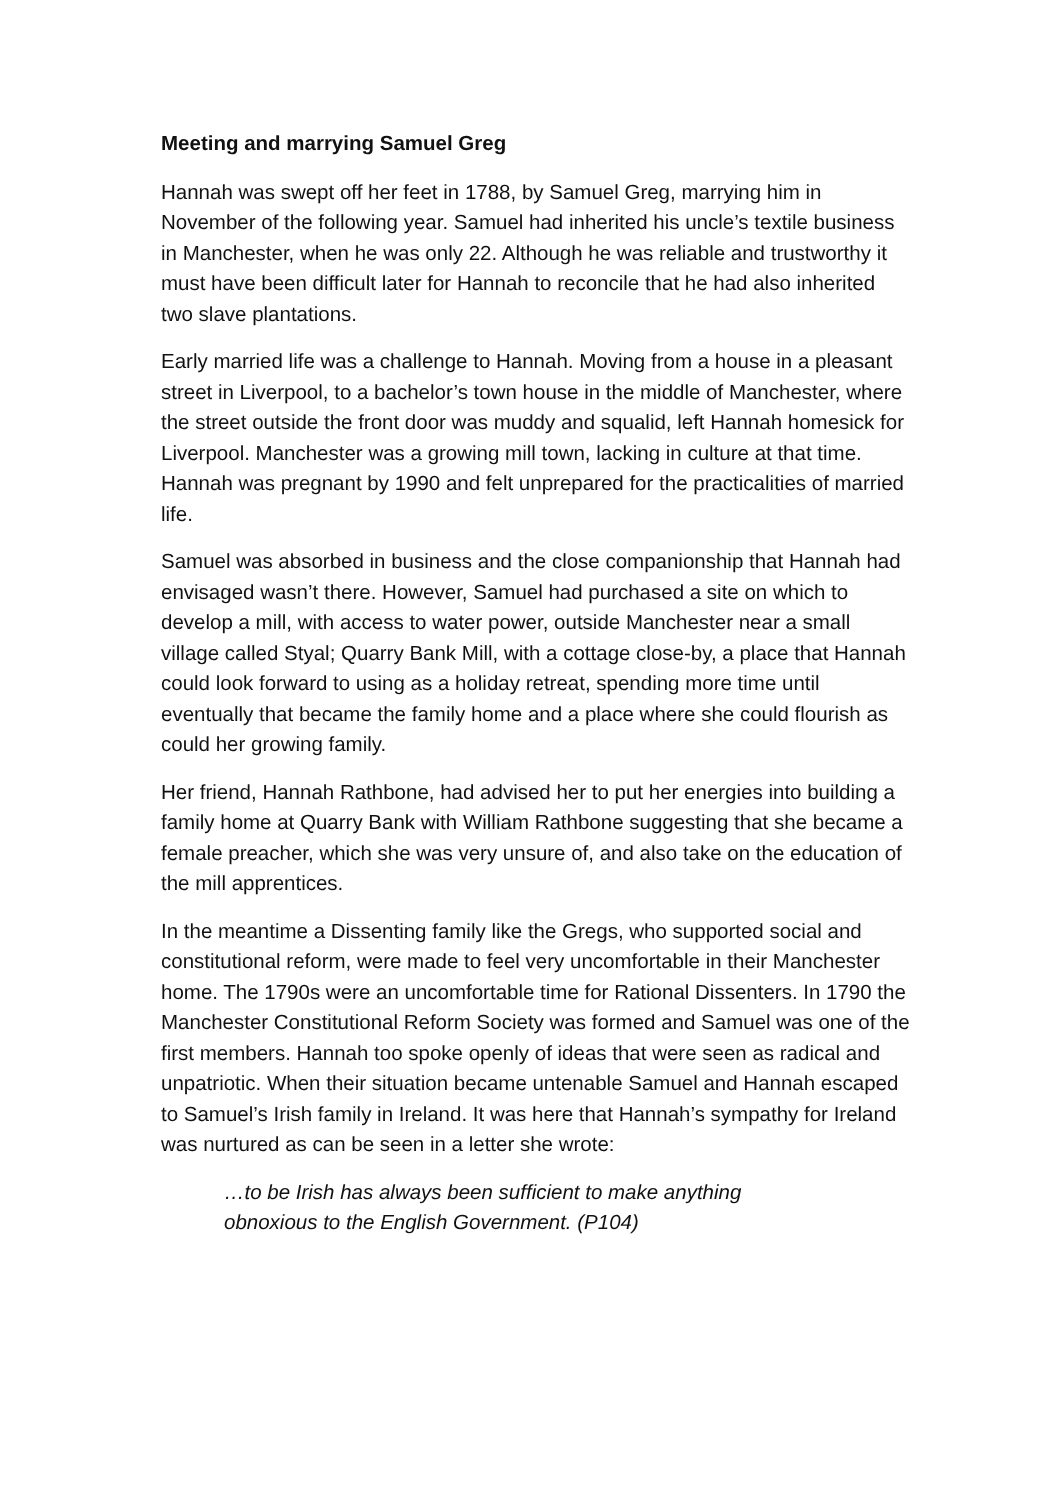Meeting and marrying Samuel Greg
Hannah was swept off her feet in 1788, by Samuel Greg, marrying him in November of the following year. Samuel had inherited his uncle’s textile business in Manchester, when he was only 22. Although he was reliable and trustworthy it must have been difficult later for Hannah to reconcile that he had also inherited two slave plantations.
Early married life was a challenge to Hannah. Moving from a house in a pleasant street in Liverpool, to a bachelor’s town house in the middle of Manchester, where the street outside the front door was muddy and squalid, left Hannah homesick for Liverpool. Manchester was a growing mill town, lacking in culture at that time. Hannah was pregnant by 1990 and felt unprepared for the practicalities of married life.
Samuel was absorbed in business and the close companionship that Hannah had envisaged wasn’t there. However, Samuel had purchased a site on which to develop a mill, with access to water power, outside Manchester near a small village called Styal; Quarry Bank Mill, with a cottage close-by, a place that Hannah could look forward to using as a holiday retreat, spending more time until eventually that became the family home and a place where she could flourish as could her growing family.
Her friend, Hannah Rathbone, had advised her to put her energies into building a family home at Quarry Bank with William Rathbone suggesting that she became a female preacher, which she was very unsure of, and also take on the education of the mill apprentices.
In the meantime a Dissenting family like the Gregs, who supported social and constitutional reform, were made to feel very uncomfortable in their Manchester home. The 1790s were an uncomfortable time for Rational Dissenters. In 1790 the Manchester Constitutional Reform Society was formed and Samuel was one of the first members. Hannah too spoke openly of ideas that were seen as radical and unpatriotic. When their situation became untenable Samuel and Hannah escaped to Samuel’s Irish family in Ireland. It was here that Hannah’s sympathy for Ireland was nurtured as can be seen in a letter she wrote:
…to be Irish has always been sufficient to make anything
obnoxious to the English Government. (P104)